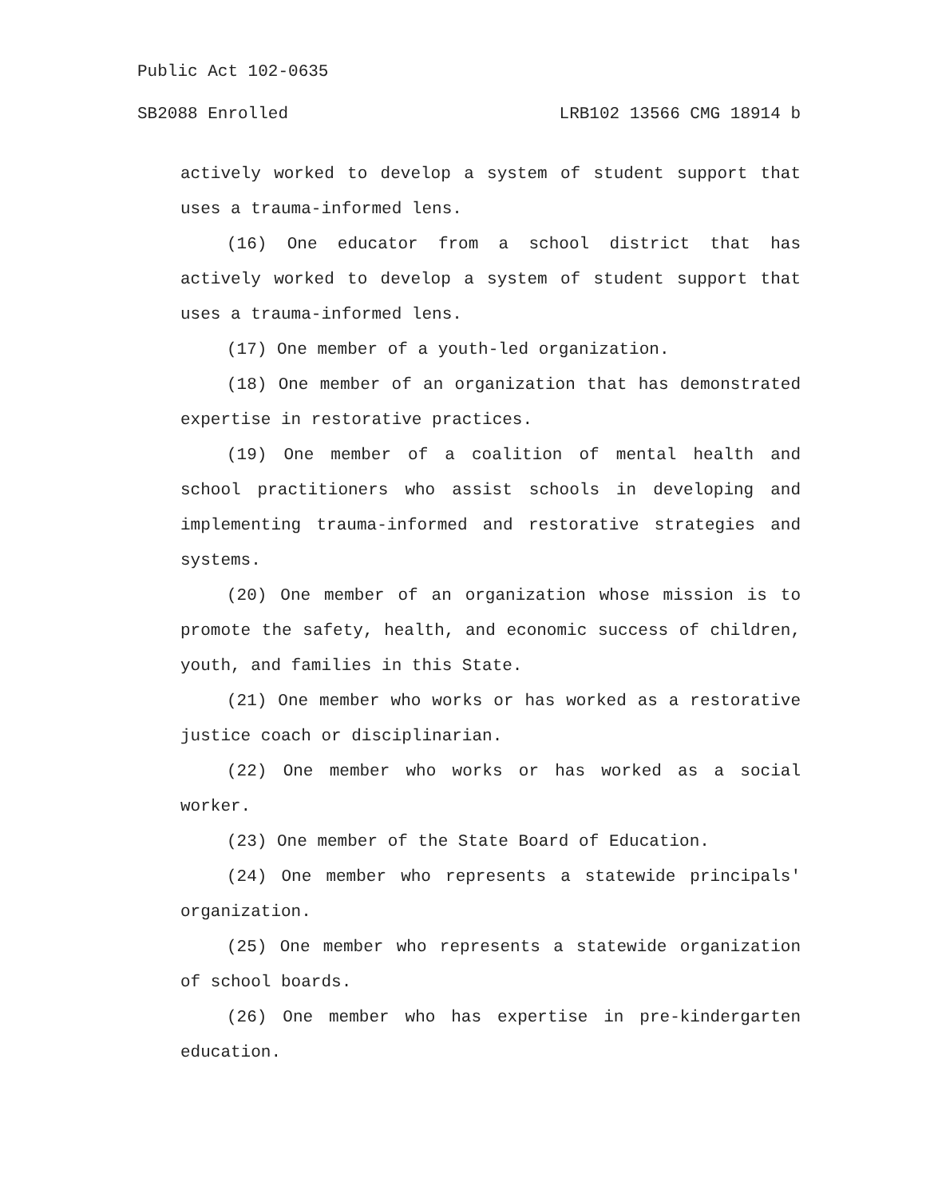Public Act 102-0635
SB2088 Enrolled LRB102 13566 CMG 18914 b
actively worked to develop a system of student support that uses a trauma-informed lens.
(16) One educator from a school district that has actively worked to develop a system of student support that uses a trauma-informed lens.
(17) One member of a youth-led organization.
(18) One member of an organization that has demonstrated expertise in restorative practices.
(19) One member of a coalition of mental health and school practitioners who assist schools in developing and implementing trauma-informed and restorative strategies and systems.
(20) One member of an organization whose mission is to promote the safety, health, and economic success of children, youth, and families in this State.
(21) One member who works or has worked as a restorative justice coach or disciplinarian.
(22) One member who works or has worked as a social worker.
(23) One member of the State Board of Education.
(24) One member who represents a statewide principals' organization.
(25) One member who represents a statewide organization of school boards.
(26) One member who has expertise in pre-kindergarten education.